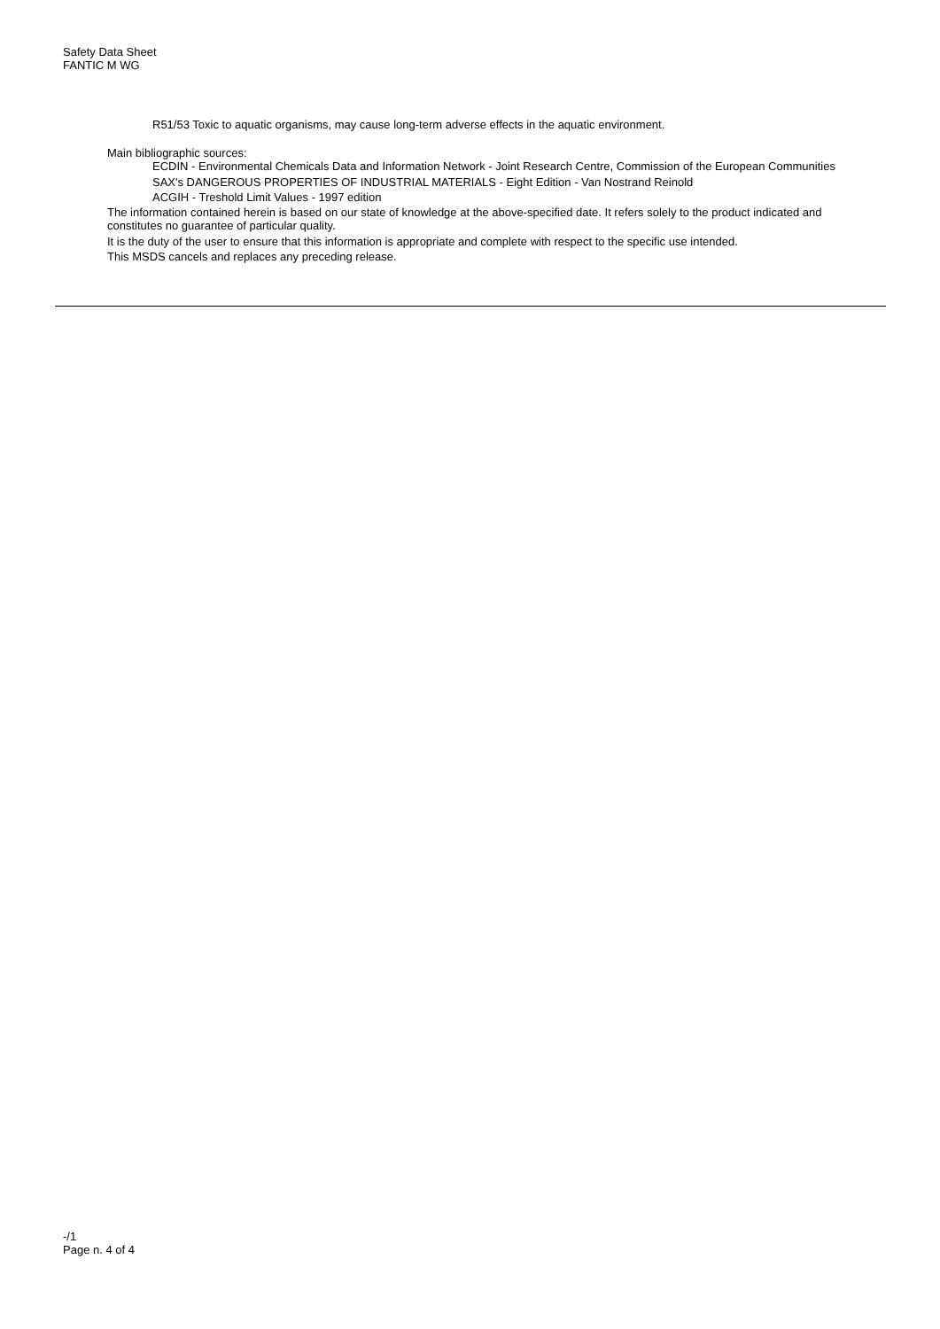Safety Data Sheet
FANTIC M WG
R51/53 Toxic to aquatic organisms, may cause long-term adverse effects in the aquatic environment.
Main bibliographic sources:
ECDIN - Environmental Chemicals Data and Information Network - Joint Research Centre, Commission of the European Communities
SAX's DANGEROUS PROPERTIES OF INDUSTRIAL MATERIALS - Eight Edition - Van Nostrand Reinold
ACGIH - Treshold Limit Values - 1997 edition
The information contained herein is based on our state of knowledge at the above-specified date. It refers solely to the product indicated and constitutes no guarantee of particular quality.
It is the duty of the user to ensure that this information is appropriate and complete with respect to the specific use intended.
This MSDS cancels and replaces any preceding release.
-/1
Page n. 4 of 4